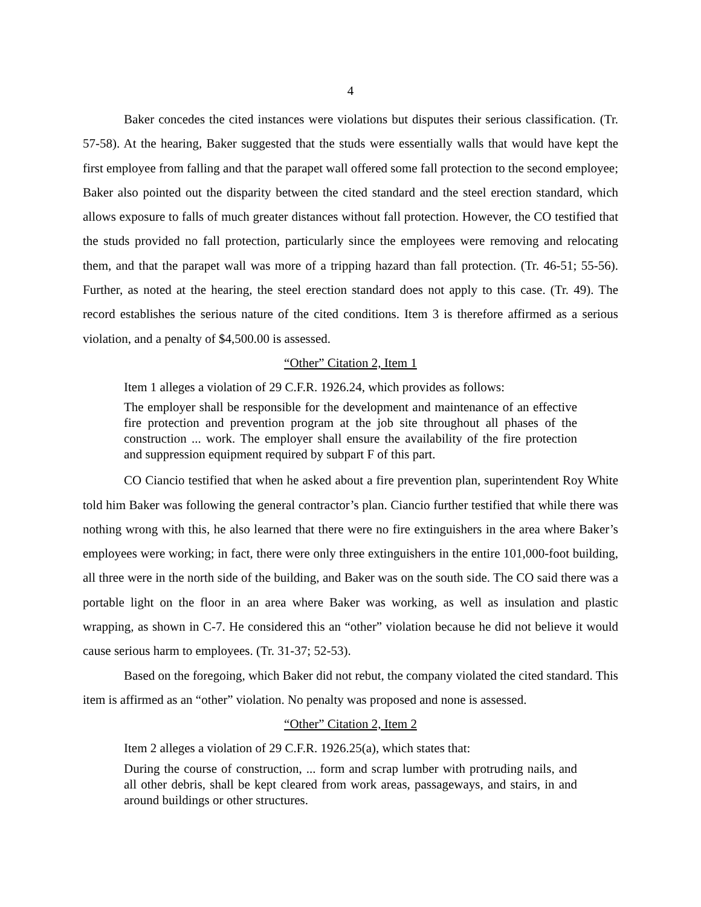4
Baker concedes the cited instances were violations but disputes their serious classification. (Tr. 57-58). At the hearing, Baker suggested that the studs were essentially walls that would have kept the first employee from falling and that the parapet wall offered some fall protection to the second employee; Baker also pointed out the disparity between the cited standard and the steel erection standard, which allows exposure to falls of much greater distances without fall protection. However, the CO testified that the studs provided no fall protection, particularly since the employees were removing and relocating them, and that the parapet wall was more of a tripping hazard than fall protection. (Tr. 46-51; 55-56). Further, as noted at the hearing, the steel erection standard does not apply to this case. (Tr. 49). The record establishes the serious nature of the cited conditions. Item 3 is therefore affirmed as a serious violation, and a penalty of $4,500.00 is assessed.
“Other” Citation 2, Item 1
Item 1 alleges a violation of 29 C.F.R. 1926.24, which provides as follows:
The employer shall be responsible for the development and maintenance of an effective fire protection and prevention program at the job site throughout all phases of the construction ... work. The employer shall ensure the availability of the fire protection and suppression equipment required by subpart F of this part.
CO Ciancio testified that when he asked about a fire prevention plan, superintendent Roy White told him Baker was following the general contractor’s plan. Ciancio further testified that while there was nothing wrong with this, he also learned that there were no fire extinguishers in the area where Baker’s employees were working; in fact, there were only three extinguishers in the entire 101,000-foot building, all three were in the north side of the building, and Baker was on the south side. The CO said there was a portable light on the floor in an area where Baker was working, as well as insulation and plastic wrapping, as shown in C-7. He considered this an “other” violation because he did not believe it would cause serious harm to employees. (Tr. 31-37; 52-53).
Based on the foregoing, which Baker did not rebut, the company violated the cited standard. This item is affirmed as an “other” violation. No penalty was proposed and none is assessed.
“Other” Citation 2, Item 2
Item 2 alleges a violation of 29 C.F.R. 1926.25(a), which states that:
During the course of construction, ... form and scrap lumber with protruding nails, and all other debris, shall be kept cleared from work areas, passageways, and stairs, in and around buildings or other structures.